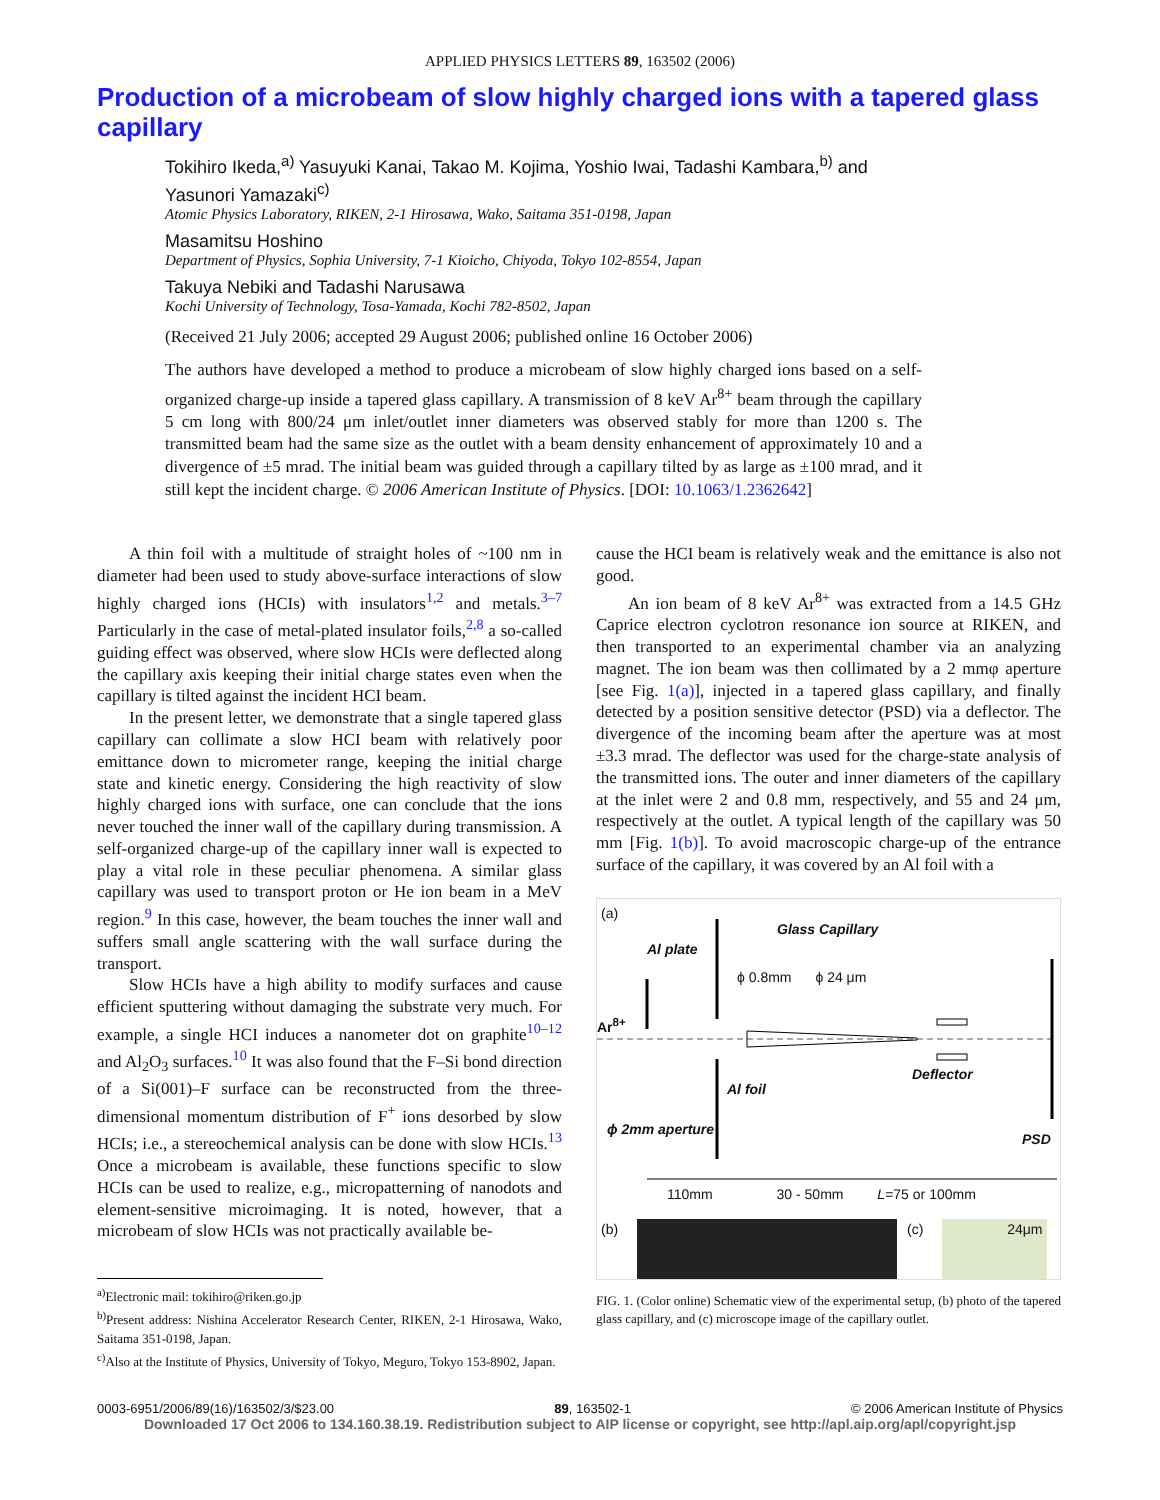APPLIED PHYSICS LETTERS 89, 163502 (2006)
Production of a microbeam of slow highly charged ions with a tapered glass capillary
Tokihiro Ikeda,<sup>a)</sup> Yasuyuki Kanai, Takao M. Kojima, Yoshio Iwai, Tadashi Kambara,<sup>b)</sup> and Yasunori Yamazaki<sup>c)</sup>
Atomic Physics Laboratory, RIKEN, 2-1 Hirosawa, Wako, Saitama 351-0198, Japan
Masamitsu Hoshino
Department of Physics, Sophia University, 7-1 Kioicho, Chiyoda, Tokyo 102-8554, Japan
Takuya Nebiki and Tadashi Narusawa
Kochi University of Technology, Tosa-Yamada, Kochi 782-8502, Japan
(Received 21 July 2006; accepted 29 August 2006; published online 16 October 2006)
The authors have developed a method to produce a microbeam of slow highly charged ions based on a self-organized charge-up inside a tapered glass capillary. A transmission of 8 keV Ar<sup>8+</sup> beam through the capillary 5 cm long with 800/24 μm inlet/outlet inner diameters was observed stably for more than 1200 s. The transmitted beam had the same size as the outlet with a beam density enhancement of approximately 10 and a divergence of ±5 mrad. The initial beam was guided through a capillary tilted by as large as ±100 mrad, and it still kept the incident charge. © 2006 American Institute of Physics. [DOI: 10.1063/1.2362642]
A thin foil with a multitude of straight holes of ~100 nm in diameter had been used to study above-surface interactions of slow highly charged ions (HCIs) with insulators<sup>1,2</sup> and metals.<sup>3–7</sup> Particularly in the case of metal-plated insulator foils,<sup>2,8</sup> a so-called guiding effect was observed, where slow HCIs were deflected along the capillary axis keeping their initial charge states even when the capillary is tilted against the incident HCI beam.
In the present letter, we demonstrate that a single tapered glass capillary can collimate a slow HCI beam with relatively poor emittance down to micrometer range, keeping the initial charge state and kinetic energy. Considering the high reactivity of slow highly charged ions with surface, one can conclude that the ions never touched the inner wall of the capillary during transmission. A self-organized charge-up of the capillary inner wall is expected to play a vital role in these peculiar phenomena. A similar glass capillary was used to transport proton or He ion beam in a MeV region.<sup>9</sup> In this case, however, the beam touches the inner wall and suffers small angle scattering with the wall surface during the transport.
Slow HCIs have a high ability to modify surfaces and cause efficient sputtering without damaging the substrate very much. For example, a single HCI induces a nanometer dot on graphite<sup>10–12</sup> and Al<sub>2</sub>O<sub>3</sub> surfaces.<sup>10</sup> It was also found that the F–Si bond direction of a Si(001)–F surface can be reconstructed from the three-dimensional momentum distribution of F<sup>+</sup> ions desorbed by slow HCIs; i.e., a stereochemical analysis can be done with slow HCIs.<sup>13</sup> Once a microbeam is available, these functions specific to slow HCIs can be used to realize, e.g., micropatterning of nanodots and element-sensitive microimaging. It is noted, however, that a microbeam of slow HCIs was not practically available be-
<sup>a)</sup> Electronic mail: tokihiro@riken.go.jp
<sup>b)</sup> Present address: Nishina Accelerator Research Center, RIKEN, 2-1 Hirosawa, Wako, Saitama 351-0198, Japan.
<sup>c)</sup> Also at the Institute of Physics, University of Tokyo, Meguro, Tokyo 153-8902, Japan.
cause the HCI beam is relatively weak and the emittance is also not good.
An ion beam of 8 keV Ar<sup>8+</sup> was extracted from a 14.5 GHz Caprice electron cyclotron resonance ion source at RIKEN, and then transported to an experimental chamber via an analyzing magnet. The ion beam was then collimated by a 2 mmφ aperture [see Fig. 1(a)], injected in a tapered glass capillary, and finally detected by a position sensitive detector (PSD) via a deflector. The divergence of the incoming beam after the aperture was at most ±3.3 mrad. The deflector was used for the charge-state analysis of the transmitted ions. The outer and inner diameters of the capillary at the inlet were 2 and 0.8 mm, respectively, and 55 and 24 μm, respectively at the outlet. A typical length of the capillary was 50 mm [Fig. 1(b)]. To avoid macroscopic charge-up of the entrance surface of the capillary, it was covered by an Al foil with a
(a)
Al plate
Glass Capillary
ϕ 0.8mm ϕ 24 μm
Ar<sup>8+</sup>
Al foil
Deflector
ϕ 2mm aperture
PSD
110mm 30 - 50mm L=75 or 100mm
(b) (c) 24μm
FIG. 1. (Color online) Schematic view of the experimental setup, (b) photo of the tapered glass capillary, and (c) microscope image of the capillary outlet.
0003-6951/2006/89(16)/163502/3/$23.00 89, 163502-1 © 2006 American Institute of Physics
Downloaded 17 Oct 2006 to 134.160.38.19. Redistribution subject to AIP license or copyright, see http://apl.aip.org/apl/copyright.jsp